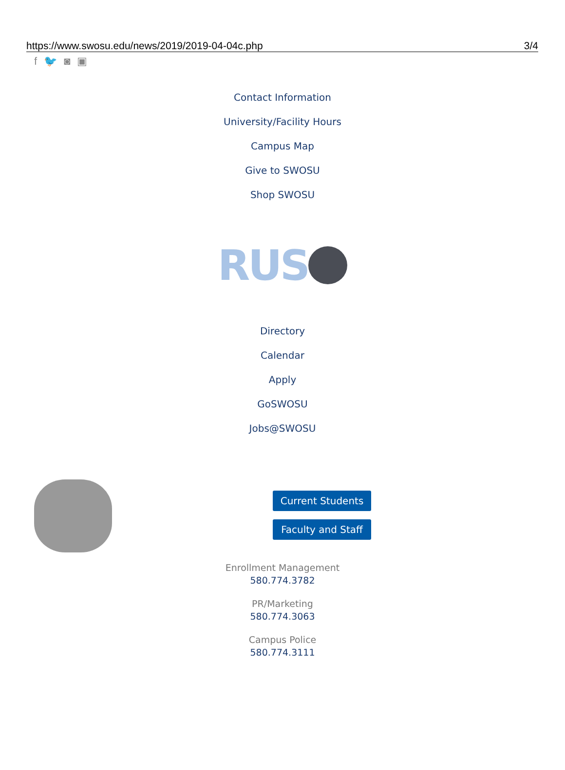https://www.swosu.edu/news/2019/2019-04-04c.php 3/4
f 🐦 ◙ ▣
Contact Information
University/Facility Hours
Campus Map
Give to SWOSU
Shop SWOSU
RUS
Directory
Calendar
Apply
GoSWOSU
Jobs@SWOSU
Current Students
Faculty and Staff
Enrollment Management
580.774.3782
PR/Marketing
580.774.3063
Campus Police
580.774.3111